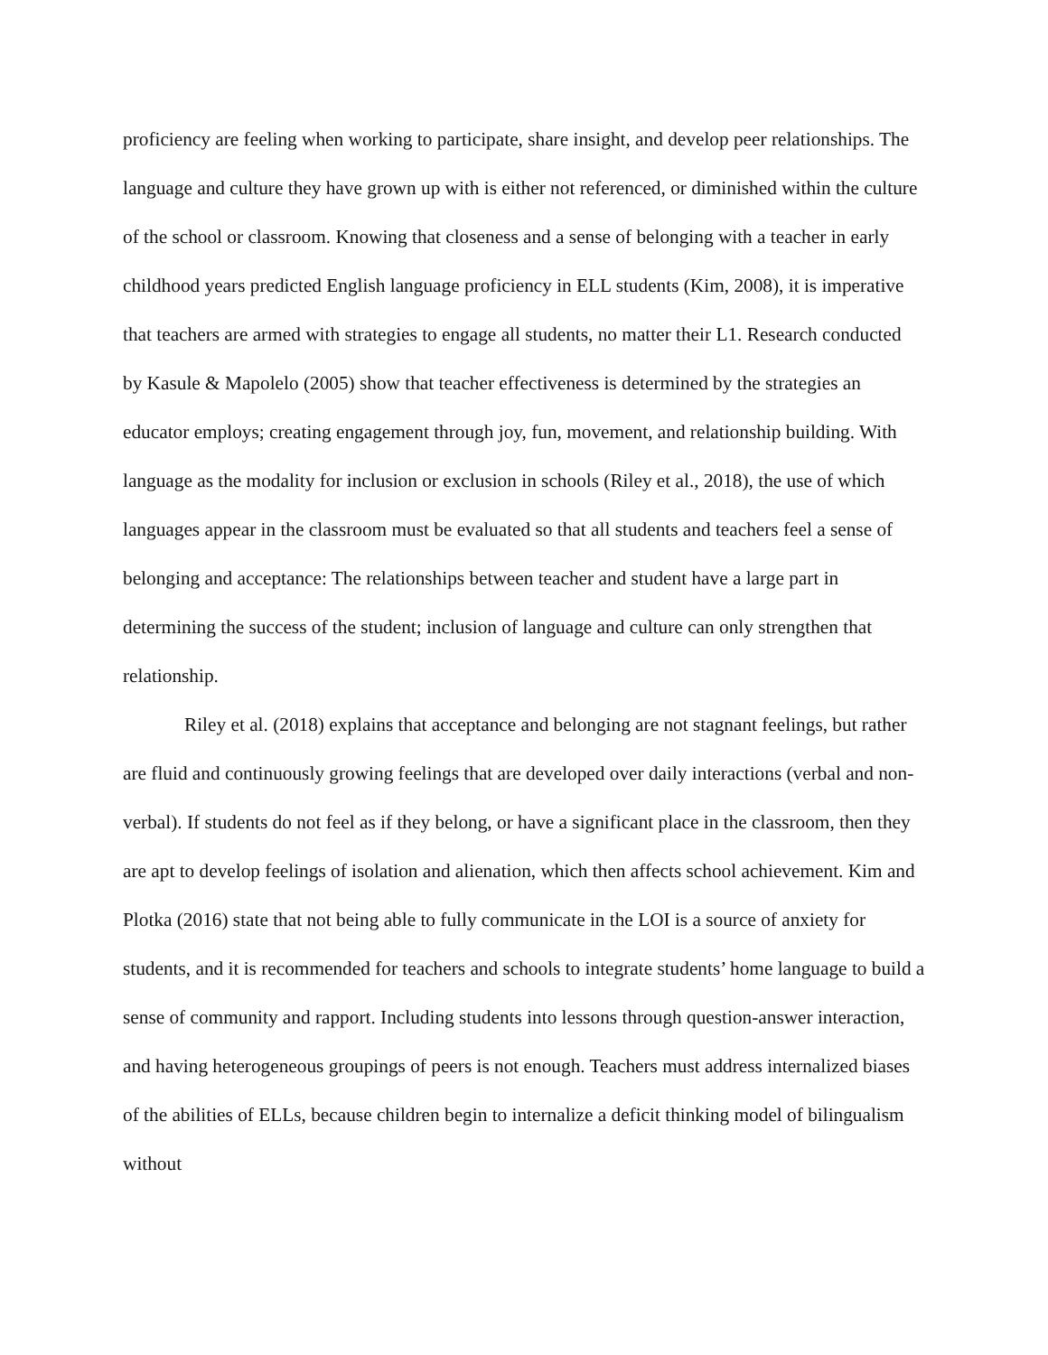proficiency are feeling when working to participate, share insight, and develop peer relationships. The language and culture they have grown up with is either not referenced, or diminished within the culture of the school or classroom. Knowing that closeness and a sense of belonging with a teacher in early childhood years predicted English language proficiency in ELL students (Kim, 2008), it is imperative that teachers are armed with strategies to engage all students, no matter their L1. Research conducted by Kasule & Mapolelo (2005) show that teacher effectiveness is determined by the strategies an educator employs; creating engagement through joy, fun, movement, and relationship building. With language as the modality for inclusion or exclusion in schools (Riley et al., 2018), the use of which languages appear in the classroom must be evaluated so that all students and teachers feel a sense of belonging and acceptance: The relationships between teacher and student have a large part in determining the success of the student; inclusion of language and culture can only strengthen that relationship.
Riley et al. (2018) explains that acceptance and belonging are not stagnant feelings, but rather are fluid and continuously growing feelings that are developed over daily interactions (verbal and non-verbal). If students do not feel as if they belong, or have a significant place in the classroom, then they are apt to develop feelings of isolation and alienation, which then affects school achievement. Kim and Plotka (2016) state that not being able to fully communicate in the LOI is a source of anxiety for students, and it is recommended for teachers and schools to integrate students’ home language to build a sense of community and rapport. Including students into lessons through question-answer interaction, and having heterogeneous groupings of peers is not enough. Teachers must address internalized biases of the abilities of ELLs, because children begin to internalize a deficit thinking model of bilingualism without